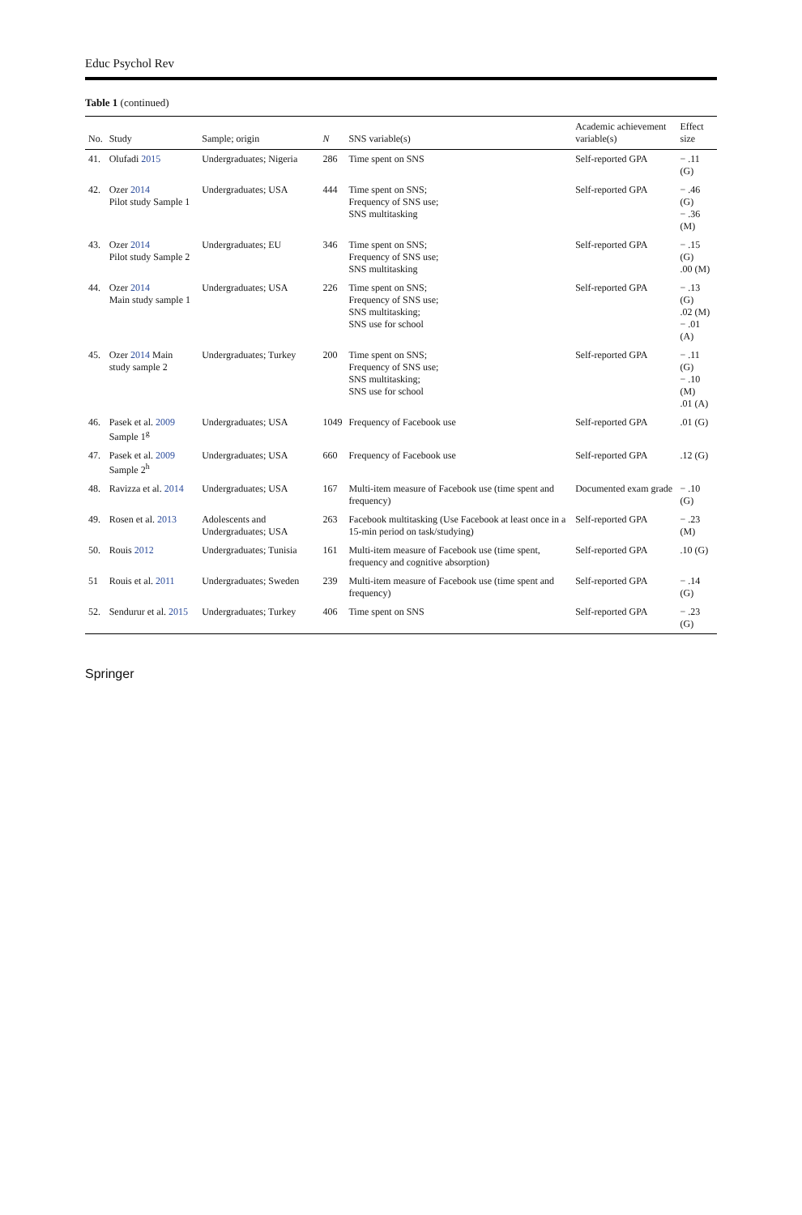Educ Psychol Rev
Table 1 (continued)
| No. | Study | Sample; origin | N | SNS variable(s) | Academic achievement variable(s) | Effect size |
| --- | --- | --- | --- | --- | --- | --- |
| 41. | Olufadi 2015 | Undergraduates; Nigeria | 286 | Time spent on SNS | Self-reported GPA | − .11 (G) |
| 42. | Ozer 2014 Pilot study Sample 1 | Undergraduates; USA | 444 | Time spent on SNS; Frequency of SNS use; SNS multitasking | Self-reported GPA | − .46 (G) − .36 (M) |
| 43. | Ozer 2014 Pilot study Sample 2 | Undergraduates; EU | 346 | Time spent on SNS; Frequency of SNS use; SNS multitasking | Self-reported GPA | − .15 (G) .00 (M) |
| 44. | Ozer 2014 Main study sample 1 | Undergraduates; USA | 226 | Time spent on SNS; Frequency of SNS use; SNS multitasking; SNS use for school | Self-reported GPA | − .13 (G) .02 (M) − .01 (A) |
| 45. | Ozer 2014 Main study sample 2 | Undergraduates; Turkey | 200 | Time spent on SNS; Frequency of SNS use; SNS multitasking; SNS use for school | Self-reported GPA | − .11 (G) − .10 (M) .01 (A) |
| 46. | Pasek et al. 2009 Sample 1<sup>g</sup> | Undergraduates; USA | 1049 | Frequency of Facebook use | Self-reported GPA | .01 (G) |
| 47. | Pasek et al. 2009 Sample 2<sup>h</sup> | Undergraduates; USA | 660 | Frequency of Facebook use | Self-reported GPA | .12 (G) |
| 48. | Ravizza et al. 2014 | Undergraduates; USA | 167 | Multi-item measure of Facebook use (time spent and frequency) | Documented exam grade | − .10 (G) |
| 49. | Rosen et al. 2013 | Adolescents and Undergraduates; USA | 263 | Facebook multitasking (Use Facebook at least once in a 15-min period on task/studying) | Self-reported GPA | − .23 (M) |
| 50. | Rouis 2012 | Undergraduates; Tunisia | 161 | Multi-item measure of Facebook use (time spent, frequency and cognitive absorption) | Self-reported GPA | .10 (G) |
| 51 | Rouis et al. 2011 | Undergraduates; Sweden | 239 | Multi-item measure of Facebook use (time spent and frequency) | Self-reported GPA | − .14 (G) |
| 52. | Sendurur et al. 2015 | Undergraduates; Turkey | 406 | Time spent on SNS | Self-reported GPA | − .23 (G) |
Springer